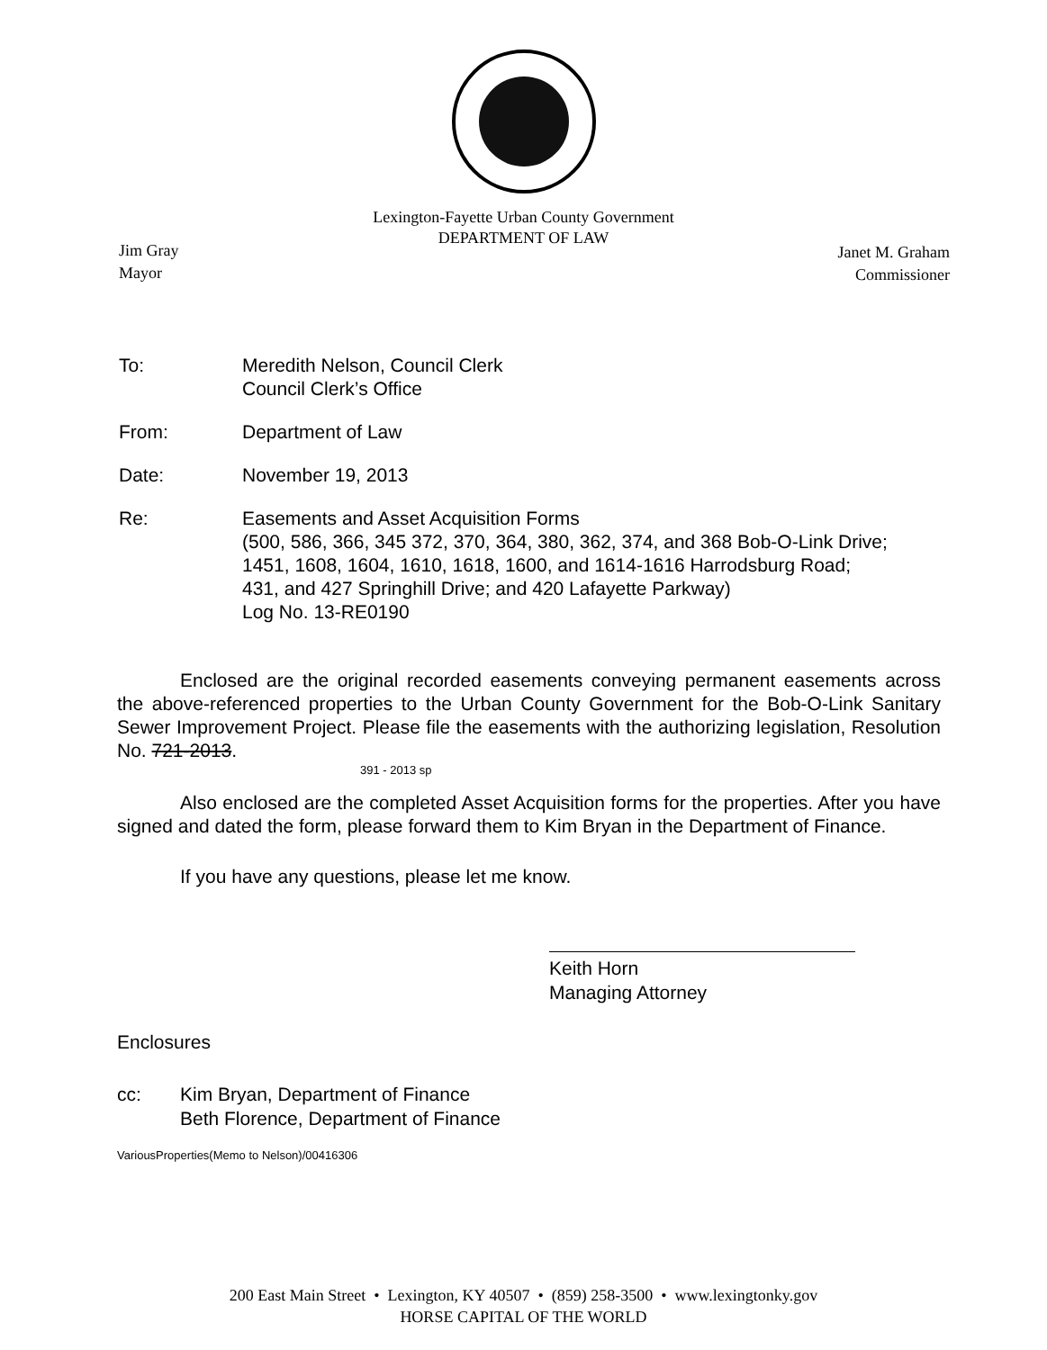Lexington-Fayette Urban County Government
DEPARTMENT OF LAW
Jim Gray
Mayor
Janet M. Graham
Commissioner
To: Meredith Nelson, Council Clerk
Council Clerk’s Office
From: Department of Law
Date: November 19, 2013
Re: Easements and Asset Acquisition Forms
(500, 586, 366, 345 372, 370, 364, 380, 362, 374, and 368 Bob-O-Link Drive;
1451, 1608, 1604, 1610, 1618, 1600, and 1614-1616 Harrodsburg Road;
431, and 427 Springhill Drive; and 420 Lafayette Parkway)
Log No. 13-RE0190
Enclosed are the original recorded easements conveying permanent easements across the above-referenced properties to the Urban County Government for the Bob-O-Link Sanitary Sewer Improvement Project. Please file the easements with the authorizing legislation, Resolution No. 721-2013.
391 - 2013 sp
Also enclosed are the completed Asset Acquisition forms for the properties. After you have signed and dated the form, please forward them to Kim Bryan in the Department of Finance.
If you have any questions, please let me know.
Keith Horn
Managing Attorney
Enclosures
cc: Kim Bryan, Department of Finance
Beth Florence, Department of Finance
VariousProperties(Memo to Nelson)/00416306
200 East Main Street • Lexington, KY 40507 • (859) 258-3500 • www.lexingtonky.gov
HORSE CAPITAL OF THE WORLD